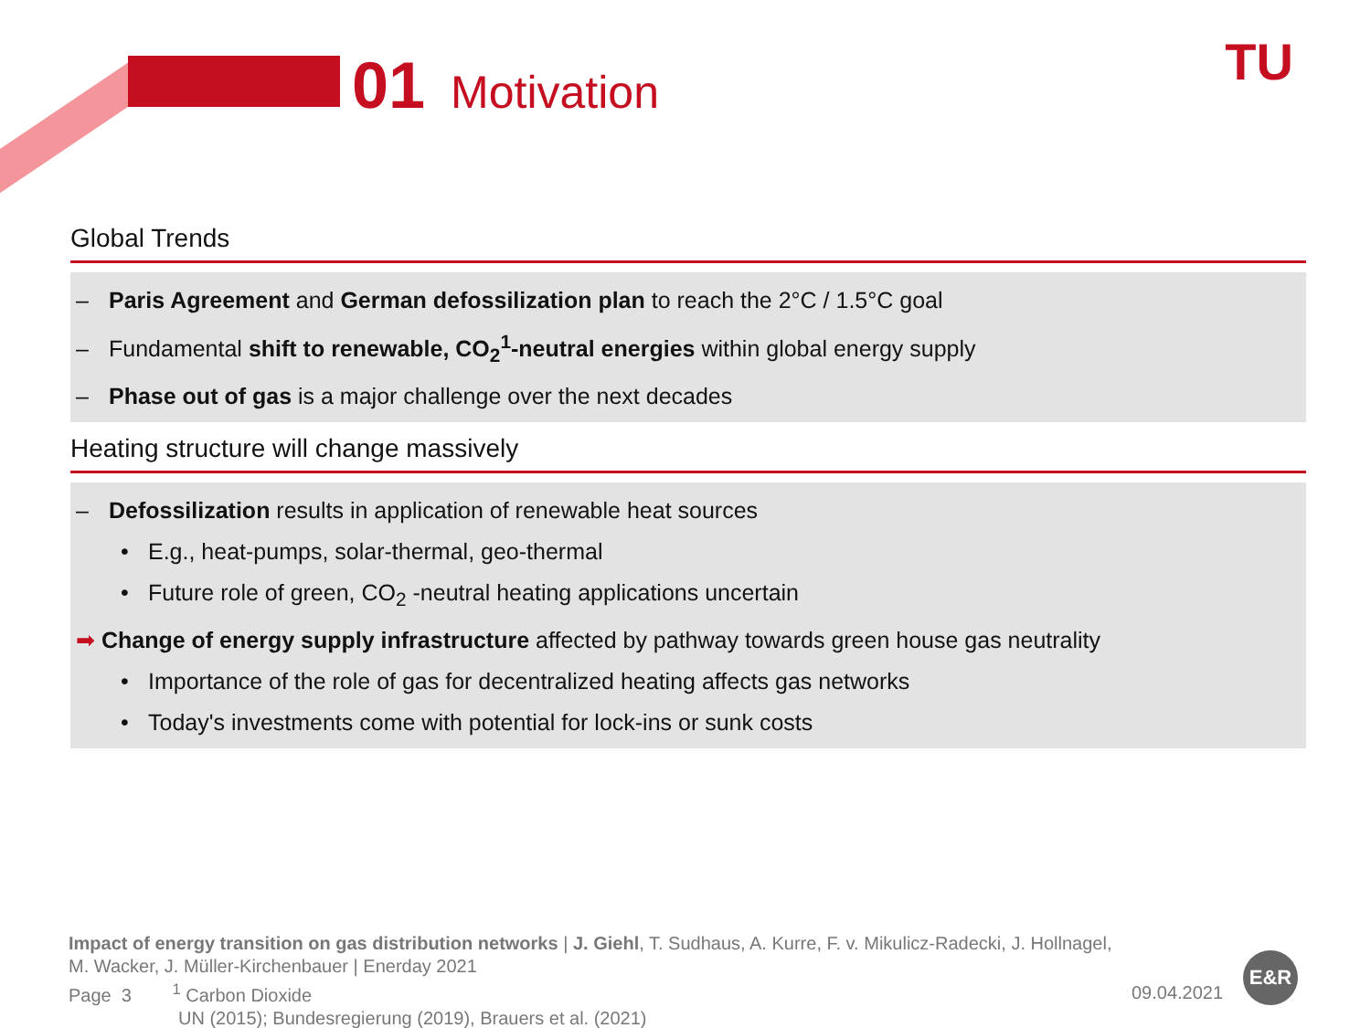01 Motivation TU
Global Trends
– Paris Agreement and German defossilization plan to reach the 2°C / 1.5°C goal
– Fundamental shift to renewable, CO<sub>2</sub><sup>1</sup>-neutral energies within global energy supply
– Phase out of gas is a major challenge over the next decades
Heating structure will change massively
– Defossilization results in application of renewable heat sources
• E.g., heat-pumps, solar-thermal, geo-thermal
• Future role of green, CO<sub>2</sub> -neutral heating applications uncertain
➡ Change of energy supply infrastructure affected by pathway towards green house gas neutrality
• Importance of the role of gas for decentralized heating affects gas networks
• Today's investments come with potential for lock-ins or sunk costs
Impact of energy transition on gas distribution networks | J. Giehl, T. Sudhaus, A. Kurre, F. v. Mikulicz-Radecki, J. Hollnagel,
M. Wacker, J. Müller-Kirchenbauer | Enerday 2021
Page 3 <sup>1</sup> Carbon Dioxide
UN (2015); Bundesregierung (2019), Brauers et al. (2021)
09.04.2021
E&R